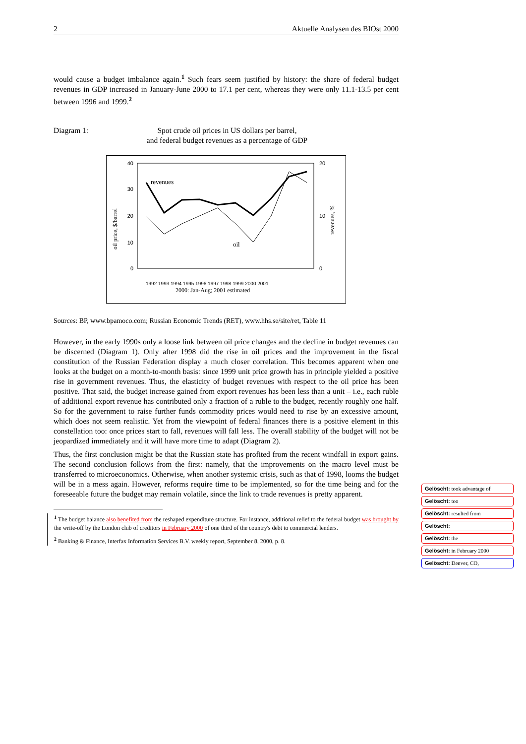2 Aktuelle Analysen des BIOst 2000
would cause a budget imbalance again.<sup>1</sup> Such fears seem justified by history: the share of federal budget revenues in GDP increased in January-June 2000 to 17.1 per cent, whereas they were only 11.1-13.5 per cent between 1996 and 1999.<sup>2</sup>
Diagram 1: Spot crude oil prices in US dollars per barrel,
and federal budget revenues as a percentage of GDP
40
30
20
10
0
20
10
0
revenues
oil
1992 1993 1994 1995 1996 1997 1998 1999 2000 2001
2000: Jan-Aug; 2001 estimated
oil price, $/barrel
revenues, %
Sources: BP, www.bpamoco.com; Russian Economic Trends (RET), www.hhs.se/site/ret, Table 11
However, in the early 1990s only a loose link between oil price changes and the decline in budget revenues can be discerned (Diagram 1). Only after 1998 did the rise in oil prices and the improvement in the fiscal constitution of the Russian Federation display a much closer correlation. This becomes apparent when one looks at the budget on a month-to-month basis: since 1999 unit price growth has in principle yielded a positive rise in government revenues. Thus, the elasticity of budget revenues with respect to the oil price has been positive. That said, the budget increase gained from export revenues has been less than a unit – i.e., each ruble of additional export revenue has contributed only a fraction of a ruble to the budget, recently roughly one half. So for the government to raise further funds commodity prices would need to rise by an excessive amount, which does not seem realistic. Yet from the viewpoint of federal finances there is a positive element in this constellation too: once prices start to fall, revenues will fall less. The overall stability of the budget will not be jeopardized immediately and it will have more time to adapt (Diagram 2).
Thus, the first conclusion might be that the Russian state has profited from the recent windfall in export gains. The second conclusion follows from the first: namely, that the improvements on the macro level must be transferred to microeconomics. Otherwise, when another systemic crisis, such as that of 1998, looms the budget will be in a mess again. However, reforms require time to be implemented, so for the time being and for the foreseeable future the budget may remain volatile, since the link to trade revenues is pretty apparent.
<sup>1</sup> The budget balance also benefited from the reshaped expenditure structure. For instance, additional relief to the federal budget was brought by the write-off by the London club of creditors in February 2000 of one third of the country's debt to commercial lenders.
<sup>2</sup> Banking & Finance, Interfax Information Services B.V. weekly report, September 8, 2000, p. 8.
Gelöscht: took advantage of
Gelöscht: too
Gelöscht: resulted from
Gelöscht:
Gelöscht: the
Gelöscht: in February 2000
Gelöscht: Denver, CO,